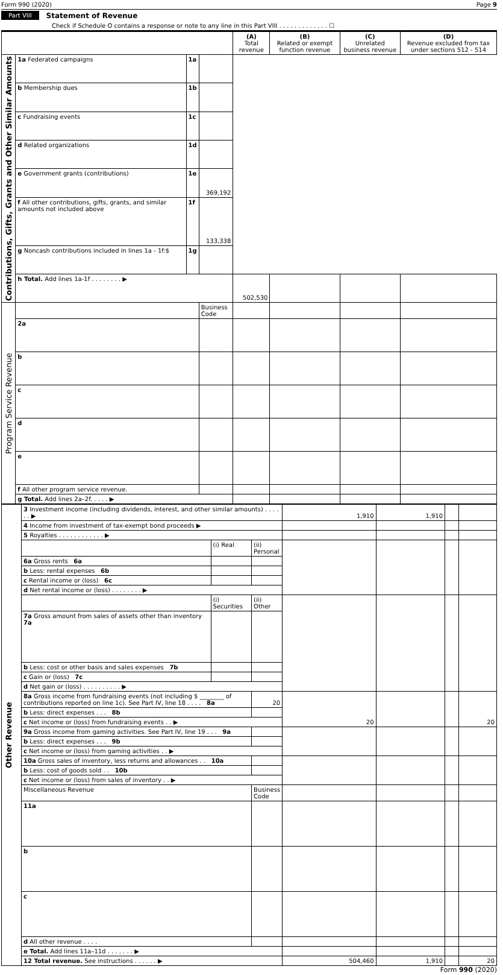Form 990 (2020) Page 9
Part VIII Statement of Revenue
Check if Schedule O contains a response or note to any line in this Part VIII . . . . . . . . . . . . . ☐
| | | | | (A) Total revenue | (B) Related or exempt function revenue | (C) Unrelated business revenue | (D) Revenue excluded from tax under sections 512 - 514 |
| --- | --- | --- | --- | --- | --- | --- | --- |
| Contributions, Gifts, Grants and Other Similar Amounts | 1a Federated campaigns | 1a | | | | | |
| | b Membership dues | 1b | | | | | |
| | c Fundraising events | 1c | | | | | |
| | d Related organizations | 1d | | | | | |
| | e Government grants (contributions) | 1e | 369,192 | | | | |
| | f All other contributions, gifts, grants, and similar amounts not included above | 1f | 133,338 | | | | |
| | g Noncash contributions included in lines 1a - 1f:$ | 1g | | | | | |
| | h Total. Add lines 1a-1f . . . . . . . . ▶ | | | 502,530 | | | |
| Program Service Revenue | | | Business Code | | | | |
| | 2a | | | | | | |
| | b | | | | | | |
| | c | | | | | | |
| | d | | | | | | |
| | e | | | | | | |
| | f All other program service revenue. | | | | | | |
| | g Total. Add lines 2a–2f. . . . . ▶ | | | | | | |
| Other Revenue | 3 Investment income (including dividends, interest, and other similar amounts) . . . . . . ▶ | | | 1,910 | 1,910 | | |
| | 4 Income from investment of tax-exempt bond proceeds ▶ | | | | | | |
| | 5 Royalties . . . . . . . . . . . . ▶ | | | | | | |
| | | (i) Real | (ii) Personal | | | | |
| | 6a Gross rents 6a | | | | | | |
| | b Less: rental expenses 6b | | | | | | |
| | c Rental income or (loss) 6c | | | | | | |
| | d Net rental income or (loss) . . . . . . . . ▶ | | | | | | |
| | | (i) Securities | (ii) Other | | | | |
| | 7a Gross amount from sales of assets other than inventory 7a | | | | | | |
| | b Less: cost or other basis and sales expenses 7b | | | | | | |
| | c Gain or (loss) 7c | | | | | | |
| | d Net gain or (loss) . . . . . . . . . . ▶ | | | | | | |
| | 8a Gross income from fundraising events (not including $ ________ of contributions reported on line 1c). See Part IV, line 18 . . . . 8a | | 20 | 20 | | | 20 |
| | b Less: direct expenses . . . 8b | | | | | | |
| | c Net income or (loss) from fundraising events . . ▶ | | | | | | |
| | 9a Gross income from gaming activities. See Part IV, line 19 . . . 9a | | | | | | |
| | b Less: direct expenses . . . 9b | | | | | | |
| | c Net income or (loss) from gaming activities . . ▶ | | | | | | |
| | 10a Gross sales of inventory, less returns and allowances . . 10a | | | | | | |
| | b Less: cost of goods sold . . 10b | | | | | | |
| | c Net income or (loss) from sales of inventory . . ▶ | | | | | | |
| | Miscellaneous Revenue | | Business Code | | | | |
| | 11a | | | | | | |
| | b | | | | | | |
| | c | | | | | | |
| | d All other revenue . . . . | | | | | | |
| | e Total. Add lines 11a–11d . . . . . . . ▶ | | | | | | |
| | 12 Total revenue. See instructions . . . . . . ▶ | | | 504,460 | 1,910 | | 20 |
Form 990 (2020)